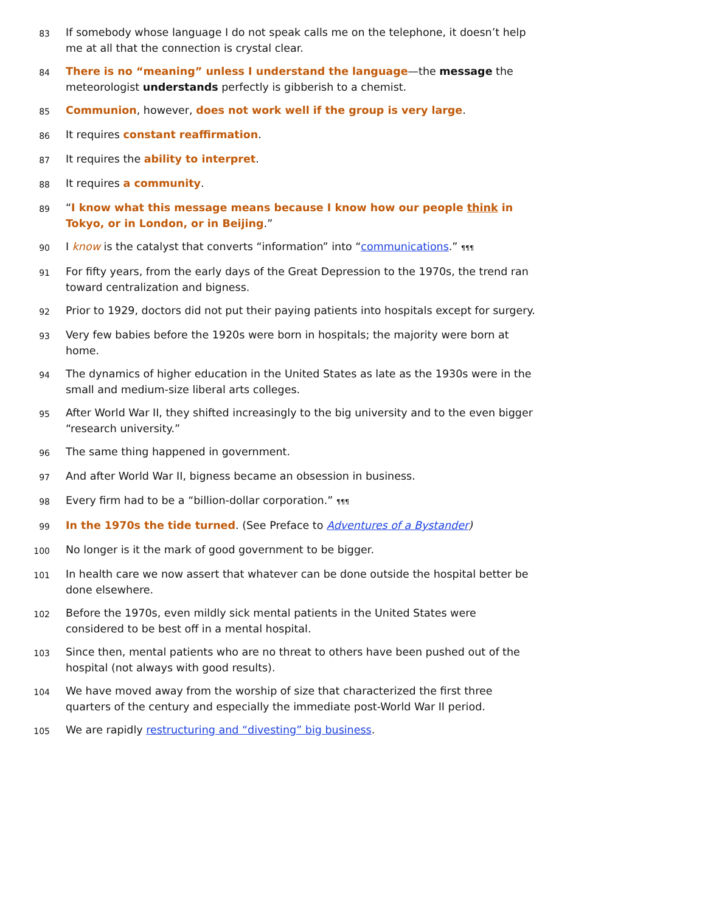83
If somebody whose language I do not speak calls me on the telephone, it doesn’t help me at all that the connection is crystal clear.
84
There is no “meaning” unless I understand the language—the message the meteorologist understands perfectly is gibberish to a chemist.
85
Communion, however, does not work well if the group is very large.
86
It requires constant reaffirmation.
87
It requires the ability to interpret.
88
It requires a community.
89
“I know what this message means because I know how our people think in Tokyo, or in London, or in Beijing.”
90
I know is the catalyst that converts “information” into “communications.” ¶¶¶
91
For fifty years, from the early days of the Great Depression to the 1970s, the trend ran toward centralization and bigness.
92
Prior to 1929, doctors did not put their paying patients into hospitals except for surgery.
93
Very few babies before the 1920s were born in hospitals; the majority were born at home.
94
The dynamics of higher education in the United States as late as the 1930s were in the small and medium-size liberal arts colleges.
95
After World War II, they shifted increasingly to the big university and to the even bigger “research university.”
96
The same thing happened in government.
97
And after World War II, bigness became an obsession in business.
98
Every firm had to be a “billion-dollar corporation.” ¶¶¶
99
In the 1970s the tide turned. (See Preface to Adventures of a Bystander)
100
No longer is it the mark of good government to be bigger.
101
In health care we now assert that whatever can be done outside the hospital better be done elsewhere.
102
Before the 1970s, even mildly sick mental patients in the United States were considered to be best off in a mental hospital.
103
Since then, mental patients who are no threat to others have been pushed out of the hospital (not always with good results).
104
We have moved away from the worship of size that characterized the first three quarters of the century and especially the immediate post-World War II period.
105
We are rapidly restructuring and “divesting” big business.